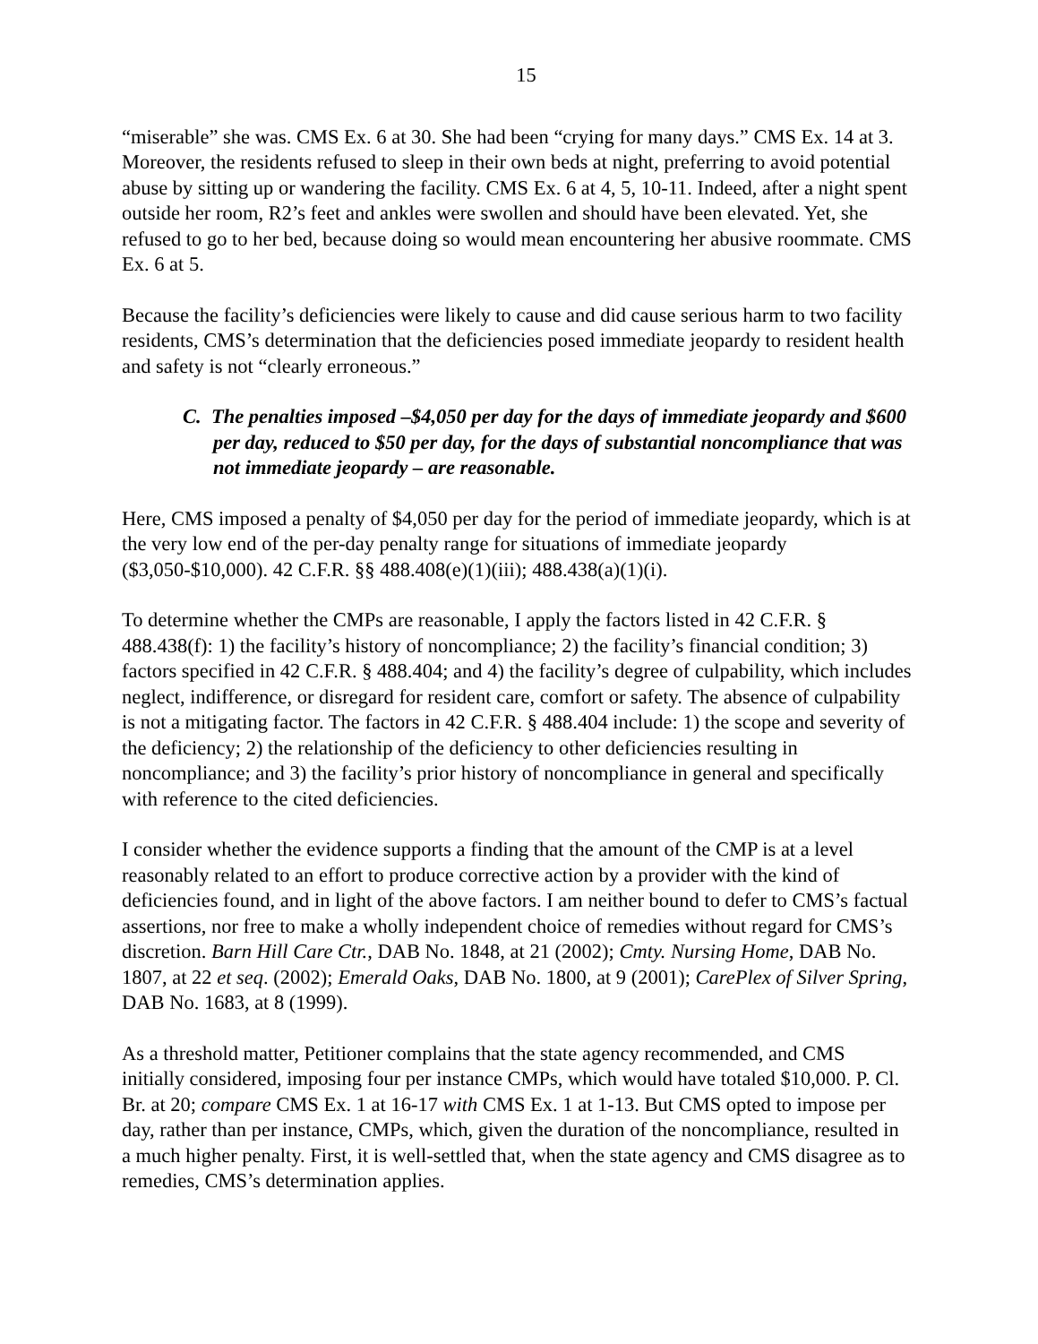15
“miserable” she was. CMS Ex. 6 at 30. She had been “crying for many days.” CMS Ex. 14 at 3. Moreover, the residents refused to sleep in their own beds at night, preferring to avoid potential abuse by sitting up or wandering the facility. CMS Ex. 6 at 4, 5, 10-11. Indeed, after a night spent outside her room, R2’s feet and ankles were swollen and should have been elevated. Yet, she refused to go to her bed, because doing so would mean encountering her abusive roommate. CMS Ex. 6 at 5.
Because the facility’s deficiencies were likely to cause and did cause serious harm to two facility residents, CMS’s determination that the deficiencies posed immediate jeopardy to resident health and safety is not “clearly erroneous.”
C. The penalties imposed –$4,050 per day for the days of immediate jeopardy and $600 per day, reduced to $50 per day, for the days of substantial noncompliance that was not immediate jeopardy – are reasonable.
Here, CMS imposed a penalty of $4,050 per day for the period of immediate jeopardy, which is at the very low end of the per-day penalty range for situations of immediate jeopardy ($3,050-$10,000). 42 C.F.R. §§ 488.408(e)(1)(iii); 488.438(a)(1)(i).
To determine whether the CMPs are reasonable, I apply the factors listed in 42 C.F.R. § 488.438(f): 1) the facility’s history of noncompliance; 2) the facility’s financial condition; 3) factors specified in 42 C.F.R. § 488.404; and 4) the facility’s degree of culpability, which includes neglect, indifference, or disregard for resident care, comfort or safety. The absence of culpability is not a mitigating factor. The factors in 42 C.F.R. § 488.404 include: 1) the scope and severity of the deficiency; 2) the relationship of the deficiency to other deficiencies resulting in noncompliance; and 3) the facility’s prior history of noncompliance in general and specifically with reference to the cited deficiencies.
I consider whether the evidence supports a finding that the amount of the CMP is at a level reasonably related to an effort to produce corrective action by a provider with the kind of deficiencies found, and in light of the above factors. I am neither bound to defer to CMS’s factual assertions, nor free to make a wholly independent choice of remedies without regard for CMS’s discretion. Barn Hill Care Ctr., DAB No. 1848, at 21 (2002); Cmty. Nursing Home, DAB No. 1807, at 22 et seq. (2002); Emerald Oaks, DAB No. 1800, at 9 (2001); CarePlex of Silver Spring, DAB No. 1683, at 8 (1999).
As a threshold matter, Petitioner complains that the state agency recommended, and CMS initially considered, imposing four per instance CMPs, which would have totaled $10,000. P. Cl. Br. at 20; compare CMS Ex. 1 at 16-17 with CMS Ex. 1 at 1-13. But CMS opted to impose per day, rather than per instance, CMPs, which, given the duration of the noncompliance, resulted in a much higher penalty. First, it is well-settled that, when the state agency and CMS disagree as to remedies, CMS’s determination applies.